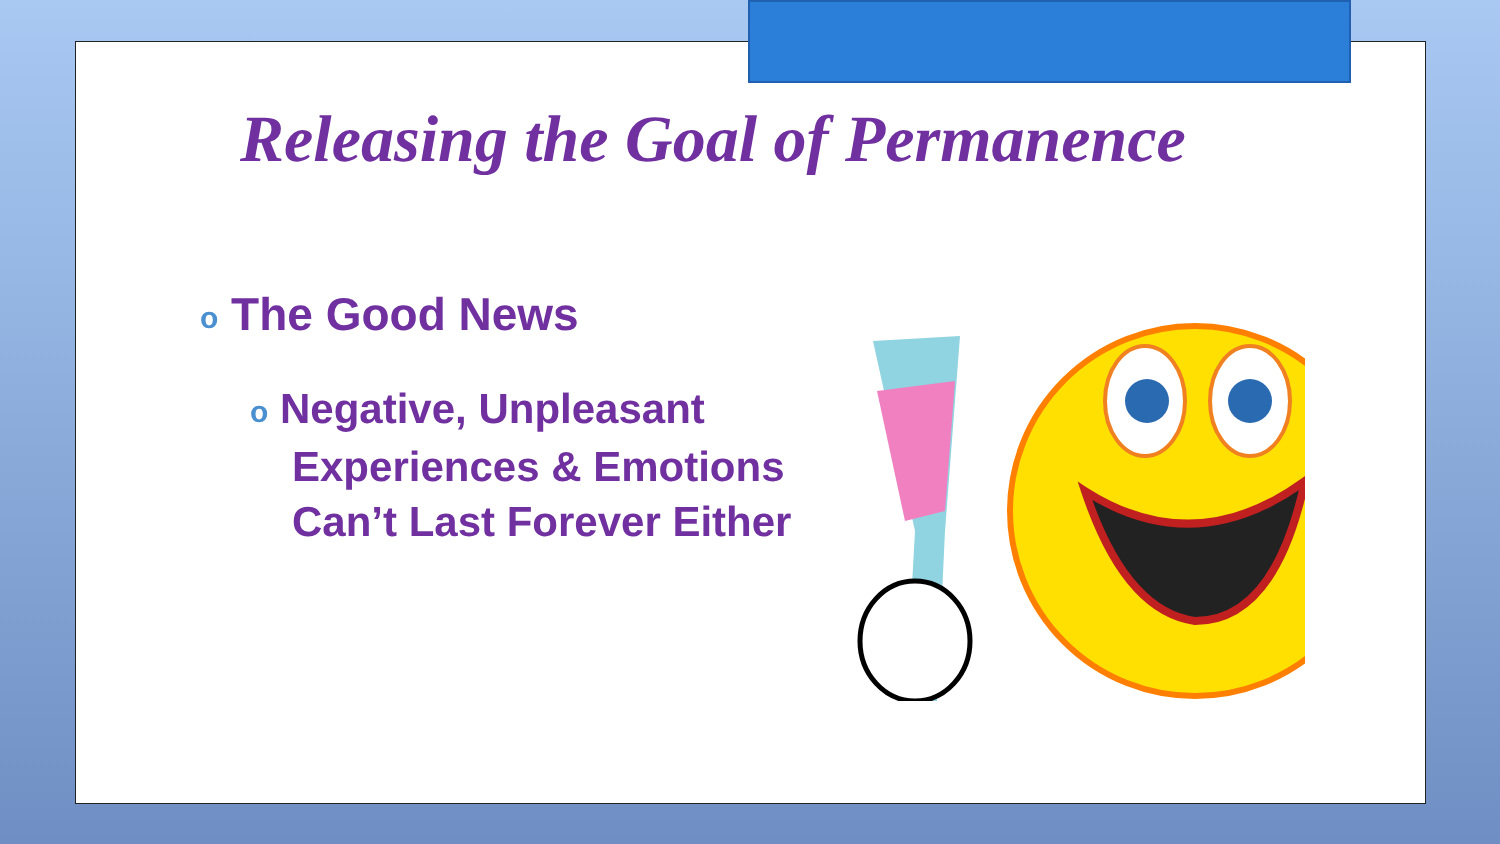Releasing the Goal of Permanence
o The Good News
o Negative, Unpleasant Experiences & Emotions Can’t Last Forever Either